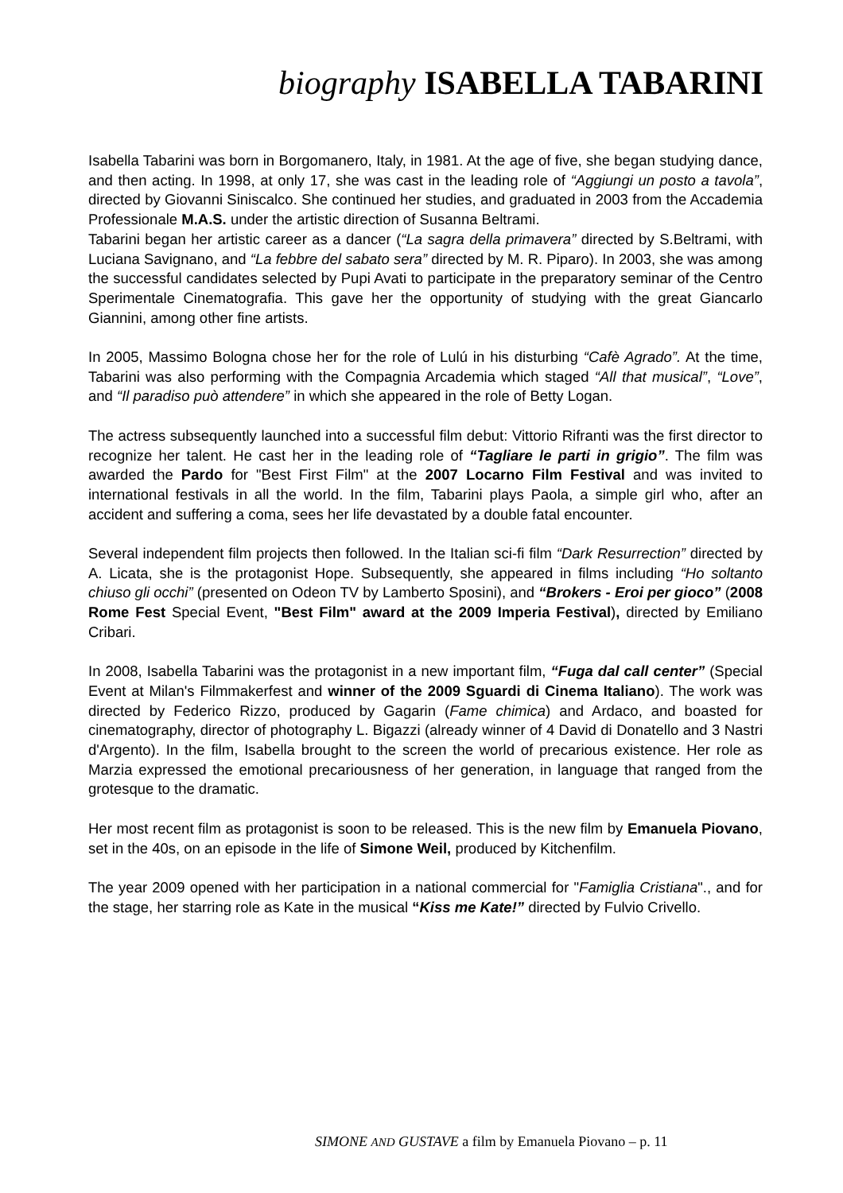biography ISABELLA TABARINI
Isabella Tabarini was born in Borgomanero, Italy, in 1981. At the age of five, she began studying dance, and then acting. In 1998, at only 17, she was cast in the leading role of “Aggiungi un posto a tavola”, directed by Giovanni Siniscalco. She continued her studies, and graduated in 2003 from the Accademia Professionale M.A.S. under the artistic direction of Susanna Beltrami.
Tabarini began her artistic career as a dancer (“La sagra della primavera” directed by S.Beltrami, with Luciana Savignano, and “La febbre del sabato sera” directed by M. R. Piparo). In 2003, she was among the successful candidates selected by Pupi Avati to participate in the preparatory seminar of the Centro Sperimentale Cinematografia. This gave her the opportunity of studying with the great Giancarlo Giannini, among other fine artists.
In 2005, Massimo Bologna chose her for the role of Lulú in his disturbing “Cafè Agrado”. At the time, Tabarini was also performing with the Compagnia Arcademia which staged “All that musical”, “Love”, and “Il paradiso può attendere” in which she appeared in the role of Betty Logan.
The actress subsequently launched into a successful film debut: Vittorio Rifranti was the first director to recognize her talent. He cast her in the leading role of “Tagliare le parti in grigio”. The film was awarded the Pardo for "Best First Film" at the 2007 Locarno Film Festival and was invited to international festivals in all the world. In the film, Tabarini plays Paola, a simple girl who, after an accident and suffering a coma, sees her life devastated by a double fatal encounter.
Several independent film projects then followed. In the Italian sci-fi film “Dark Resurrection” directed by A. Licata, she is the protagonist Hope. Subsequently, she appeared in films including “Ho soltanto chiuso gli occhi” (presented on Odeon TV by Lamberto Sposini), and “Brokers - Eroi per gioco” (2008 Rome Fest Special Event, "Best Film" award at the 2009 Imperia Festival), directed by Emiliano Cribari.
In 2008, Isabella Tabarini was the protagonist in a new important film, “Fuga dal call center” (Special Event at Milan's Filmmakerfest and winner of the 2009 Sguardi di Cinema Italiano). The work was directed by Federico Rizzo, produced by Gagarin (Fame chimica) and Ardaco, and boasted for cinematography, director of photography L. Bigazzi (already winner of 4 David di Donatello and 3 Nastri d'Argento). In the film, Isabella brought to the screen the world of precarious existence. Her role as Marzia expressed the emotional precariousness of her generation, in language that ranged from the grotesque to the dramatic.
Her most recent film as protagonist is soon to be released. This is the new film by Emanuela Piovano, set in the 40s, on an episode in the life of Simone Weil, produced by Kitchenfilm.
The year 2009 opened with her participation in a national commercial for "Famiglia Cristiana"., and for the stage, her starring role as Kate in the musical “Kiss me Kate!” directed by Fulvio Crivello.
SIMONE AND GUSTAVE a film by Emanuela Piovano – p. 11